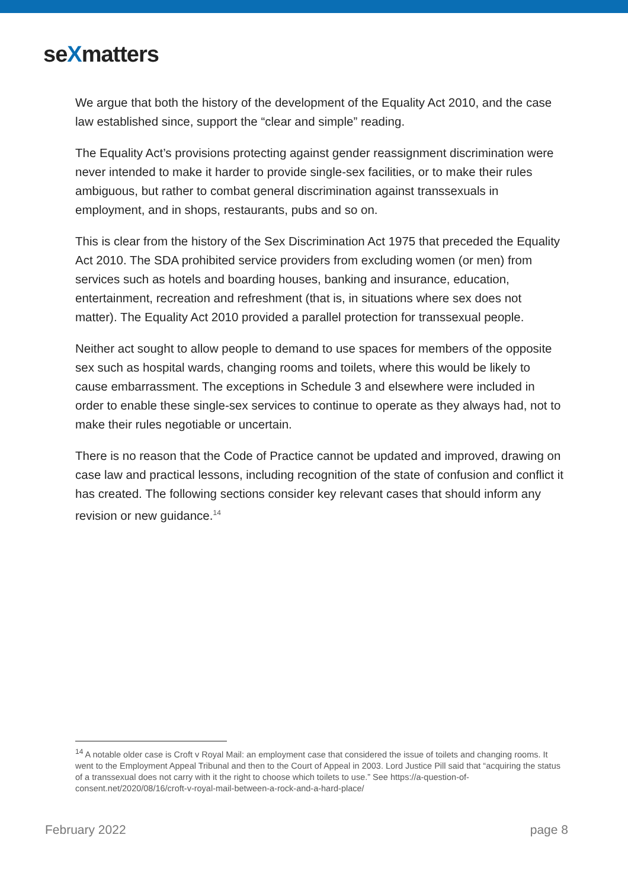seXmatters
We argue that both the history of the development of the Equality Act 2010, and the case law established since, support the “clear and simple” reading.
The Equality Act’s provisions protecting against gender reassignment discrimination were never intended to make it harder to provide single-sex facilities, or to make their rules ambiguous, but rather to combat general discrimination against transsexuals in employment, and in shops, restaurants, pubs and so on.
This is clear from the history of the Sex Discrimination Act 1975 that preceded the Equality Act 2010. The SDA prohibited service providers from excluding women (or men) from services such as hotels and boarding houses, banking and insurance, education, entertainment, recreation and refreshment (that is, in situations where sex does not matter). The Equality Act 2010 provided a parallel protection for transsexual people.
Neither act sought to allow people to demand to use spaces for members of the opposite sex such as hospital wards, changing rooms and toilets, where this would be likely to cause embarrassment. The exceptions in Schedule 3 and elsewhere were included in order to enable these single-sex services to continue to operate as they always had, not to make their rules negotiable or uncertain.
There is no reason that the Code of Practice cannot be updated and improved, drawing on case law and practical lessons, including recognition of the state of confusion and conflict it has created. The following sections consider key relevant cases that should inform any revision or new guidance.<sup>14</sup>
<sup>14</sup> A notable older case is Croft v Royal Mail: an employment case that considered the issue of toilets and changing rooms. It went to the Employment Appeal Tribunal and then to the Court of Appeal in 2003. Lord Justice Pill said that “acquiring the status of a transsexual does not carry with it the right to choose which toilets to use.” See https://a-question-of-consent.net/2020/08/16/croft-v-royal-mail-between-a-rock-and-a-hard-place/
February 2022 page 8